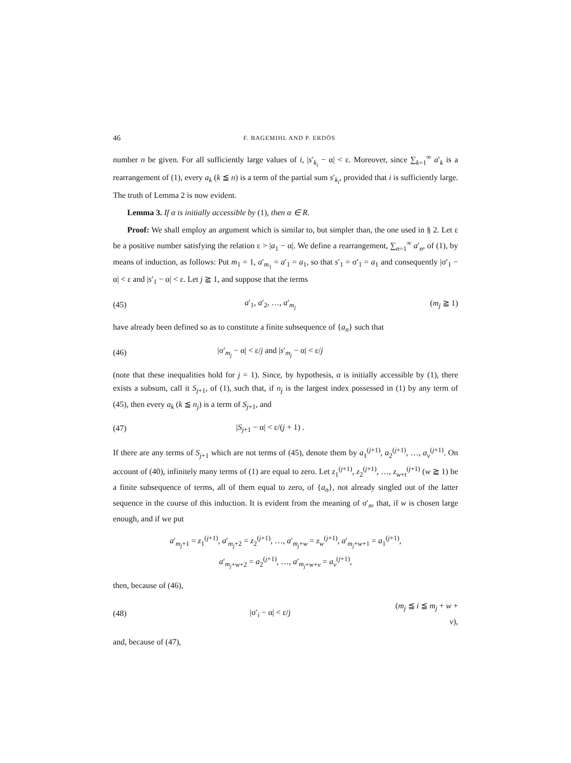46 F. BAGEMIHL AND P. ERDÖS
number n be given. For all sufficiently large values of i, |s′<sub>k<sub>i</sub></sub> − α| < ε. Moreover, since ∑<sub>k=1</sub><sup>∞</sup> a′<sub>k</sub> is a rearrangement of (1), every a<sub>k</sub> (k ≦ n) is a term of the partial sum s′<sub>k<sub>i</sub></sub>, provided that i is sufficiently large. The truth of Lemma 2 is now evident.
Lemma 3. If α is initially accessible by (1), then α ∈ R.
Proof: We shall employ an argument which is similar to, but simpler than, the one used in § 2. Let ε be a positive number satisfying the relation ε > |a<sub>1</sub> − α|. We define a rearrangement, ∑<sub>n=1</sub><sup>∞</sup> a′<sub>n</sub>, of (1), by means of induction, as follows: Put m<sub>1</sub> = 1, a′<sub>m<sub>1</sub></sub> = a′<sub>1</sub> = a<sub>1</sub>, so that s′<sub>1</sub> = σ′<sub>1</sub> = a<sub>1</sub> and consequently |σ′<sub>1</sub> − α| < ε and |s′<sub>1</sub> − α| < ε. Let j ≧ 1, and suppose that the terms
(45) a′<sub>1</sub>, a′<sub>2</sub>, …, a′<sub>m<sub>j</sub></sub> (m<sub>j</sub> ≧ 1)
have already been defined so as to constitute a finite subsequence of {a<sub>n</sub>} such that
(46) |σ′<sub>m<sub>j</sub></sub> − α| < ε/j and |s′<sub>m<sub>j</sub></sub> − α| < ε/j
(note that these inequalities hold for j = 1). Since, by hypothesis, α is initially accessible by (1), there exists a subsum, call it S<sub>j+1</sub>, of (1), such that, if n<sub>j</sub> is the largest index possessed in (1) by any term of (45), then every a<sub>k</sub> (k ≦ n<sub>j</sub>) is a term of S<sub>j+1</sub>, and
(47) |S<sub>j+1</sub> − α| < ε/(j + 1) .
If there are any terms of S<sub>j+1</sub> which are not terms of (45), denote them by a<sub>1</sub><sup>(j+1)</sup>, a<sub>2</sub><sup>(j+1)</sup>, …, a<sub>v</sub><sup>(j+1)</sup>. On account of (40), infinitely many terms of (1) are equal to zero. Let z<sub>1</sub><sup>(j+1)</sup>, z<sub>2</sub><sup>(j+1)</sup>, …, z<sub>w+t</sub><sup>(j+1)</sup> (w ≧ 1) be a finite subsequence of terms, all of them equal to zero, of {a<sub>n</sub>}, not already singled out of the latter sequence in the course of this induction. It is evident from the meaning of σ′<sub>n</sub>, that, if w is chosen large enough, and if we put
a′<sub>m<sub>j</sub>+1</sub> = z<sub>1</sub><sup>(j+1)</sup>, a′<sub>m<sub>j</sub>+2</sub> = z<sub>2</sub><sup>(j+1)</sup>, …, a′<sub>m<sub>j</sub>+w</sub> = z<sub>w</sub><sup>(j+1)</sup>, a′<sub>m<sub>j</sub>+w+1</sub> = a<sub>1</sub><sup>(j+1)</sup>,
a′<sub>m<sub>j</sub>+w+2</sub> = a<sub>2</sub><sup>(j+1)</sup>, …, a′<sub>m<sub>j</sub>+w+v</sub> = a<sub>v</sub><sup>(j+1)</sup>,
then, because of (46),
(48) |σ′<sub>i</sub> − α| < ε/j (m<sub>j</sub> ≦ i ≦ m<sub>j</sub> + w + v),
and, because of (47),